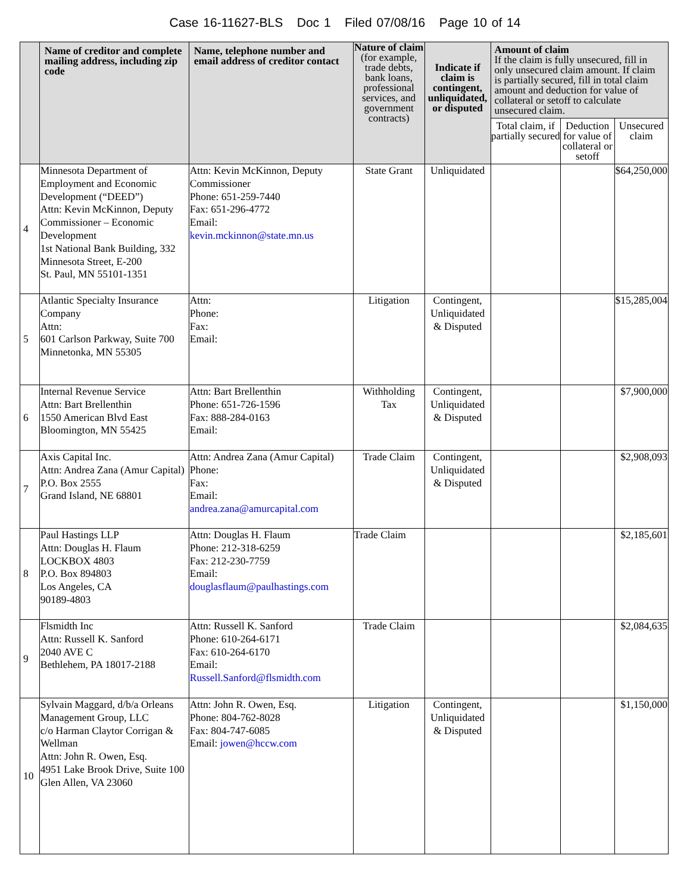Case 16-11627-BLS Doc 1 Filed 07/08/16 Page 10 of 14
| | Name of creditor and complete mailing address, including zip code | Name, telephone number and email address of creditor contact | Nature of claim (for example, trade debts, bank loans, professional services, and government contracts) | Indicate if claim is contingent, unliquidated, or disputed | Amount of claim If the claim is fully unsecured, fill in only unsecured claim amount. If claim is partially secured, fill in total claim amount and deduction for value of collateral or setoff to calculate unsecured claim. | | |
| --- | --- | --- | --- | --- | --- | --- | --- |
| | | | | | Total claim, if partially secured | Deduction for value of collateral or setoff | Unsecured claim |
| 4 | Minnesota Department of Employment and Economic Development (“DEED”) Attn: Kevin McKinnon, Deputy Commissioner – Economic Development 1st National Bank Building, 332 Minnesota Street, E-200 St. Paul, MN 55101-1351 | Attn: Kevin McKinnon, Deputy Commissioner Phone: 651-259-7440 Fax: 651-296-4772 Email: kevin.mckinnon@state.mn.us | State Grant | Unliquidated | | | $64,250,000 |
| 5 | Atlantic Specialty Insurance Company Attn: 601 Carlson Parkway, Suite 700 Minnetonka, MN 55305 | Attn: Phone: Fax: Email: | Litigation | Contingent, Unliquidated & Disputed | | | $15,285,004 |
| 6 | Internal Revenue Service Attn: Bart Brellenthin 1550 American Blvd East Bloomington, MN 55425 | Attn: Bart Brellenthin Phone: 651-726-1596 Fax: 888-284-0163 Email: | Withholding Tax | Contingent, Unliquidated & Disputed | | | $7,900,000 |
| 7 | Axis Capital Inc. Attn: Andrea Zana (Amur Capital) P.O. Box 2555 Grand Island, NE 68801 | Attn: Andrea Zana (Amur Capital) Phone: Fax: Email: andrea.zana@amurcapital.com | Trade Claim | Contingent, Unliquidated & Disputed | | | $2,908,093 |
| 8 | Paul Hastings LLP Attn: Douglas H. Flaum LOCKBOX 4803 P.O. Box 894803 Los Angeles, CA 90189-4803 | Attn: Douglas H. Flaum Phone: 212-318-6259 Fax: 212-230-7759 Email: douglasflaum@paulhastings.com | Trade Claim | | | | $2,185,601 |
| 9 | Flsmidth Inc Attn: Russell K. Sanford 2040 AVE C Bethlehem, PA 18017-2188 | Attn: Russell K. Sanford Phone: 610-264-6171 Fax: 610-264-6170 Email: Russell.Sanford@flsmidth.com | Trade Claim | | | | $2,084,635 |
| 10 | Sylvain Maggard, d/b/a Orleans Management Group, LLC c/o Harman Claytor Corrigan & Wellman Attn: John R. Owen, Esq. 4951 Lake Brook Drive, Suite 100 Glen Allen, VA 23060 | Attn: John R. Owen, Esq. Phone: 804-762-8028 Fax: 804-747-6085 Email: jowen@hccw.com | Litigation | Contingent, Unliquidated & Disputed | | | $1,150,000 |